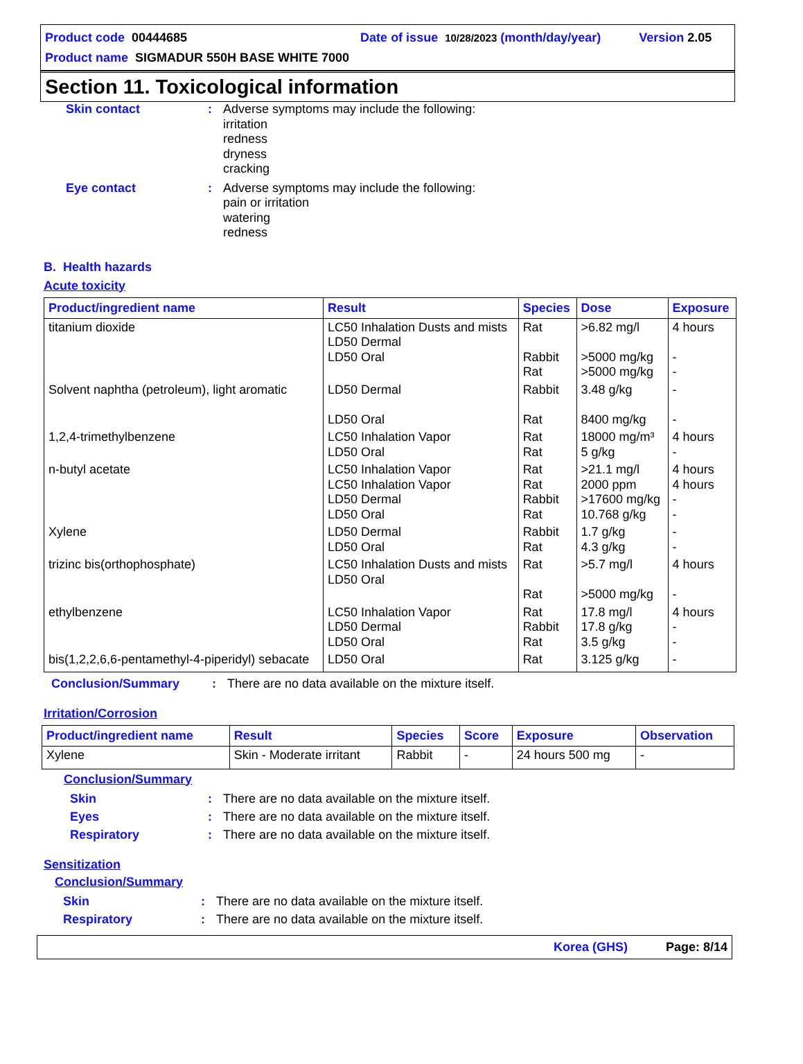Product code 00444685 Date of issue 10/28/2023 (month/day/year) Version 2.05
Product name SIGMADUR 550H BASE WHITE 7000
Section 11. Toxicological information
Skin contact : Adverse symptoms may include the following:
irritation
redness
dryness
cracking
Eye contact : Adverse symptoms may include the following:
pain or irritation
watering
redness
B. Health hazards
Acute toxicity
| Product/ingredient name | Result | Species | Dose | Exposure |
| --- | --- | --- | --- | --- |
| titanium dioxide | LC50 Inhalation Dusts and mists LD50 Dermal LD50 Oral | Rat Rabbit Rat | >6.82 mg/l >5000 mg/kg >5000 mg/kg | 4 hours - - |
| Solvent naphtha (petroleum), light aromatic | LD50 Dermal LD50 Oral | Rabbit Rat | 3.48 g/kg 8400 mg/kg | - - |
| 1,2,4-trimethylbenzene | LC50 Inhalation Vapor LD50 Oral | Rat Rat | 18000 mg/m³ 5 g/kg | 4 hours - |
| n-butyl acetate | LC50 Inhalation Vapor LC50 Inhalation Vapor LD50 Dermal LD50 Oral | Rat Rat Rabbit Rat | >21.1 mg/l 2000 ppm >17600 mg/kg 10.768 g/kg | 4 hours 4 hours - - |
| Xylene | LD50 Dermal LD50 Oral | Rabbit Rat | 1.7 g/kg 4.3 g/kg | - - |
| trizinc bis(orthophosphate) | LC50 Inhalation Dusts and mists LD50 Oral | Rat Rat | >5.7 mg/l >5000 mg/kg | 4 hours - |
| ethylbenzene | LC50 Inhalation Vapor LD50 Dermal LD50 Oral | Rat Rabbit Rat | 17.8 mg/l 17.8 g/kg 3.5 g/kg | 4 hours - - |
| bis(1,2,2,6,6-pentamethyl-4-piperidyl) sebacate | LD50 Oral | Rat | 3.125 g/kg | - |
Conclusion/Summary : There are no data available on the mixture itself.
Irritation/Corrosion
| Product/ingredient name | Result | Species | Score | Exposure | Observation |
| --- | --- | --- | --- | --- | --- |
| Xylene | Skin - Moderate irritant | Rabbit | - | 24 hours 500 mg | - |
Conclusion/Summary
Skin : There are no data available on the mixture itself.
Eyes : There are no data available on the mixture itself.
Respiratory : There are no data available on the mixture itself.
Sensitization
Conclusion/Summary
Skin : There are no data available on the mixture itself.
Respiratory : There are no data available on the mixture itself.
Korea (GHS) Page: 8/14